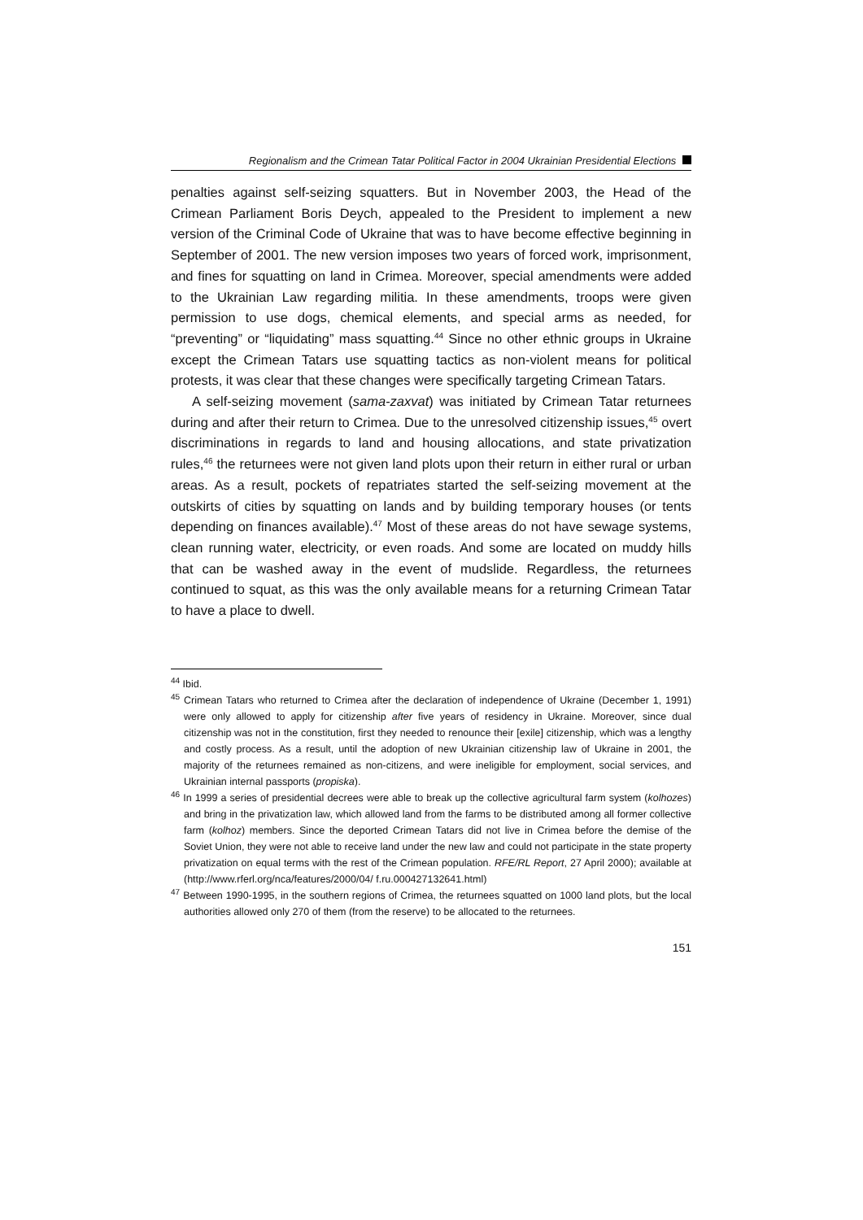Regionalism and the Crimean Tatar Political Factor in 2004 Ukrainian Presidential Elections
penalties against self-seizing squatters. But in November 2003, the Head of the Crimean Parliament Boris Deych, appealed to the President to implement a new version of the Criminal Code of Ukraine that was to have become effective beginning in September of 2001. The new version imposes two years of forced work, imprisonment, and fines for squatting on land in Crimea. Moreover, special amendments were added to the Ukrainian Law regarding militia. In these amendments, troops were given permission to use dogs, chemical elements, and special arms as needed, for “preventing” or “liquidating” mass squatting.<sup>44</sup> Since no other ethnic groups in Ukraine except the Crimean Tatars use squatting tactics as non-violent means for political protests, it was clear that these changes were specifically targeting Crimean Tatars.
A self-seizing movement (sama-zaxvat) was initiated by Crimean Tatar returnees during and after their return to Crimea. Due to the unresolved citizenship issues,<sup>45</sup> overt discriminations in regards to land and housing allocations, and state privatization rules,<sup>46</sup> the returnees were not given land plots upon their return in either rural or urban areas. As a result, pockets of repatriates started the self-seizing movement at the outskirts of cities by squatting on lands and by building temporary houses (or tents depending on finances available).<sup>47</sup> Most of these areas do not have sewage systems, clean running water, electricity, or even roads. And some are located on muddy hills that can be washed away in the event of mudslide. Regardless, the returnees continued to squat, as this was the only available means for a returning Crimean Tatar to have a place to dwell.
<sup>44</sup> Ibid.
<sup>45</sup> Crimean Tatars who returned to Crimea after the declaration of independence of Ukraine (December 1, 1991) were only allowed to apply for citizenship after five years of residency in Ukraine. Moreover, since dual citizenship was not in the constitution, first they needed to renounce their [exile] citizenship, which was a lengthy and costly process. As a result, until the adoption of new Ukrainian citizenship law of Ukraine in 2001, the majority of the returnees remained as non-citizens, and were ineligible for employment, social services, and Ukrainian internal passports (propiska).
<sup>46</sup> In 1999 a series of presidential decrees were able to break up the collective agricultural farm system (kolhozes) and bring in the privatization law, which allowed land from the farms to be distributed among all former collective farm (kolhoz) members. Since the deported Crimean Tatars did not live in Crimea before the demise of the Soviet Union, they were not able to receive land under the new law and could not participate in the state property privatization on equal terms with the rest of the Crimean population. RFE/RL Report, 27 April 2000); available at (http://www.rferl.org/nca/features/2000/04/ f.ru.000427132641.html)
<sup>47</sup> Between 1990-1995, in the southern regions of Crimea, the returnees squatted on 1000 land plots, but the local authorities allowed only 270 of them (from the reserve) to be allocated to the returnees.
151